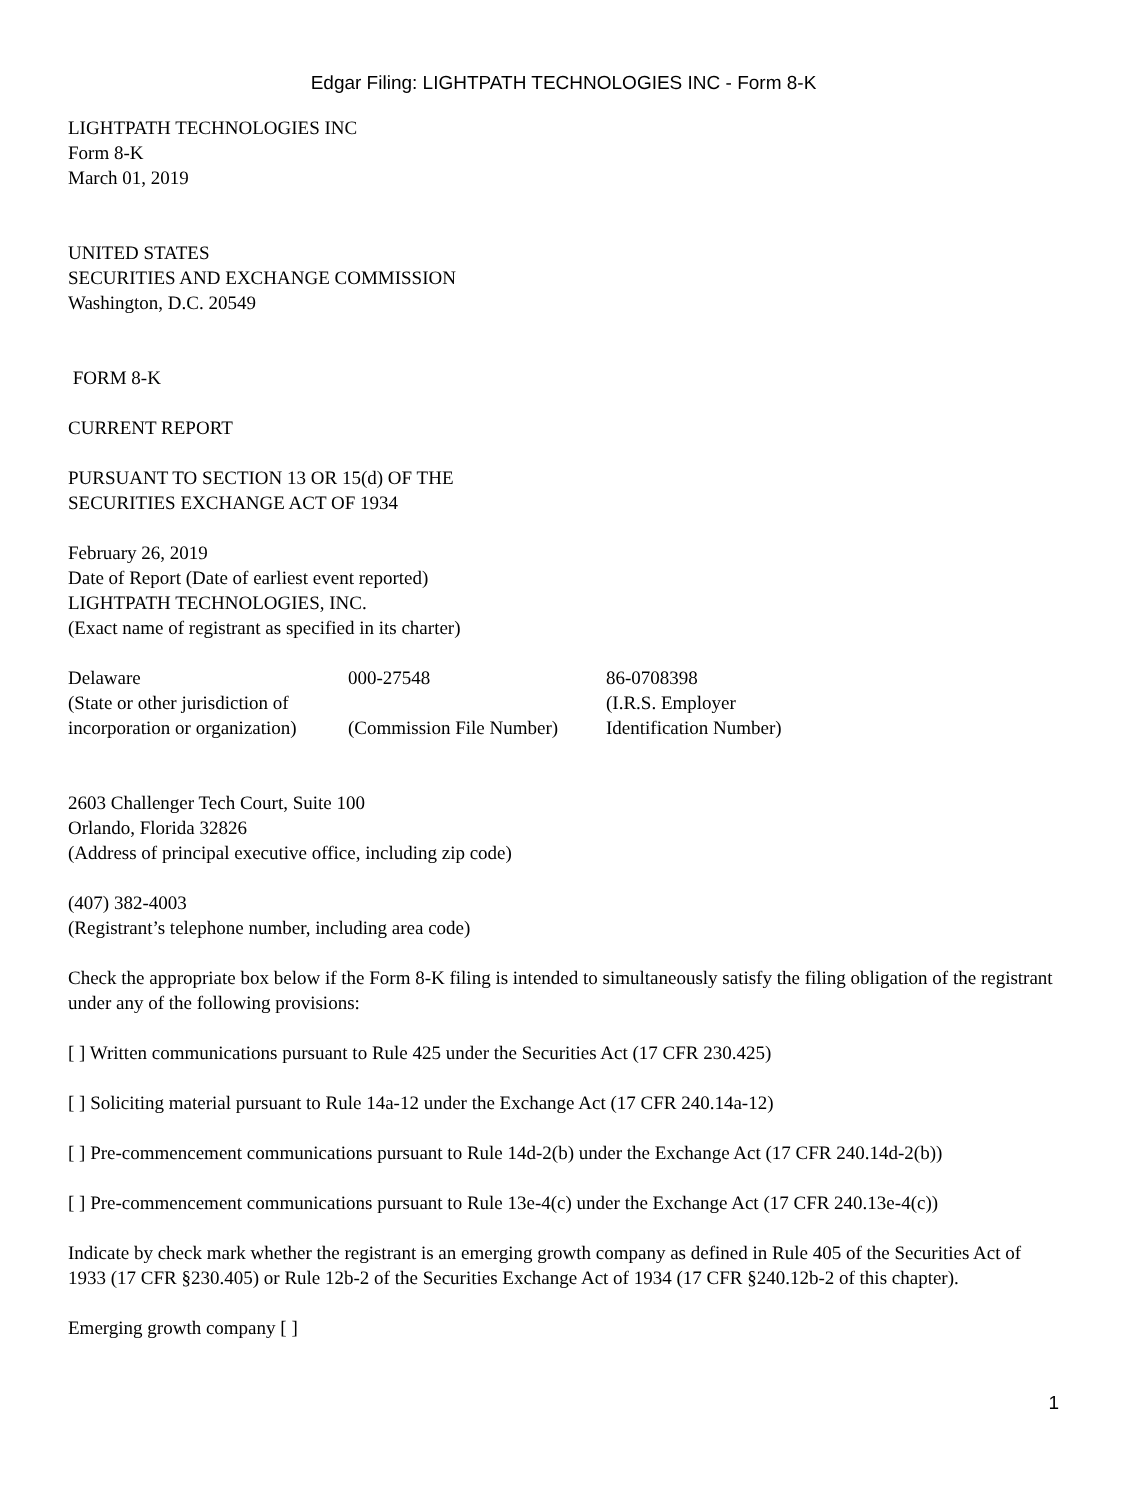Edgar Filing: LIGHTPATH TECHNOLOGIES INC - Form 8-K
LIGHTPATH TECHNOLOGIES INC
Form 8-K
March 01, 2019
UNITED STATES
SECURITIES AND EXCHANGE COMMISSION
Washington, D.C. 20549
FORM 8-K
CURRENT REPORT
PURSUANT TO SECTION 13 OR 15(d) OF THE
SECURITIES EXCHANGE ACT OF 1934
February 26, 2019
Date of Report (Date of earliest event reported)
LIGHTPATH TECHNOLOGIES, INC.
(Exact name of registrant as specified in its charter)
| Delaware | 000-27548 | 86-0708398 |
| (State or other jurisdiction of incorporation or organization) | (Commission File Number) | (I.R.S. Employer Identification Number) |
2603 Challenger Tech Court, Suite 100
Orlando, Florida 32826
(Address of principal executive office, including zip code)
(407) 382-4003
(Registrant’s telephone number, including area code)
Check the appropriate box below if the Form 8-K filing is intended to simultaneously satisfy the filing obligation of the registrant under any of the following provisions:
[ ] Written communications pursuant to Rule 425 under the Securities Act (17 CFR 230.425)
[ ] Soliciting material pursuant to Rule 14a-12 under the Exchange Act (17 CFR 240.14a-12)
[ ] Pre-commencement communications pursuant to Rule 14d-2(b) under the Exchange Act (17 CFR 240.14d-2(b))
[ ] Pre-commencement communications pursuant to Rule 13e-4(c) under the Exchange Act (17 CFR 240.13e-4(c))
Indicate by check mark whether the registrant is an emerging growth company as defined in Rule 405 of the Securities Act of 1933 (17 CFR §230.405) or Rule 12b-2 of the Securities Exchange Act of 1934 (17 CFR §240.12b-2 of this chapter).
Emerging growth company [ ]
1